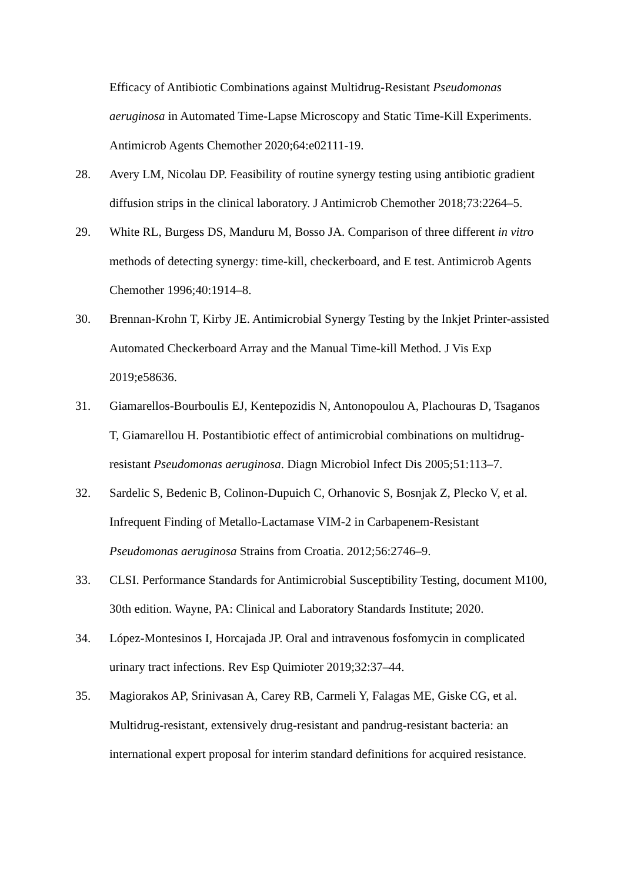Efficacy of Antibiotic Combinations against Multidrug-Resistant Pseudomonas aeruginosa in Automated Time-Lapse Microscopy and Static Time-Kill Experiments. Antimicrob Agents Chemother 2020;64:e02111-19.
28. Avery LM, Nicolau DP. Feasibility of routine synergy testing using antibiotic gradient diffusion strips in the clinical laboratory. J Antimicrob Chemother 2018;73:2264–5.
29. White RL, Burgess DS, Manduru M, Bosso JA. Comparison of three different in vitro methods of detecting synergy: time-kill, checkerboard, and E test. Antimicrob Agents Chemother 1996;40:1914–8.
30. Brennan-Krohn T, Kirby JE. Antimicrobial Synergy Testing by the Inkjet Printer-assisted Automated Checkerboard Array and the Manual Time-kill Method. J Vis Exp 2019;e58636.
31. Giamarellos-Bourboulis EJ, Kentepozidis N, Antonopoulou A, Plachouras D, Tsaganos T, Giamarellou H. Postantibiotic effect of antimicrobial combinations on multidrug-resistant Pseudomonas aeruginosa. Diagn Microbiol Infect Dis 2005;51:113–7.
32. Sardelic S, Bedenic B, Colinon-Dupuich C, Orhanovic S, Bosnjak Z, Plecko V, et al. Infrequent Finding of Metallo-Lactamase VIM-2 in Carbapenem-Resistant Pseudomonas aeruginosa Strains from Croatia. 2012;56:2746–9.
33. CLSI. Performance Standards for Antimicrobial Susceptibility Testing, document M100, 30th edition. Wayne, PA: Clinical and Laboratory Standards Institute; 2020.
34. López-Montesinos I, Horcajada JP. Oral and intravenous fosfomycin in complicated urinary tract infections. Rev Esp Quimioter 2019;32:37–44.
35. Magiorakos AP, Srinivasan A, Carey RB, Carmeli Y, Falagas ME, Giske CG, et al. Multidrug-resistant, extensively drug-resistant and pandrug-resistant bacteria: an international expert proposal for interim standard definitions for acquired resistance.